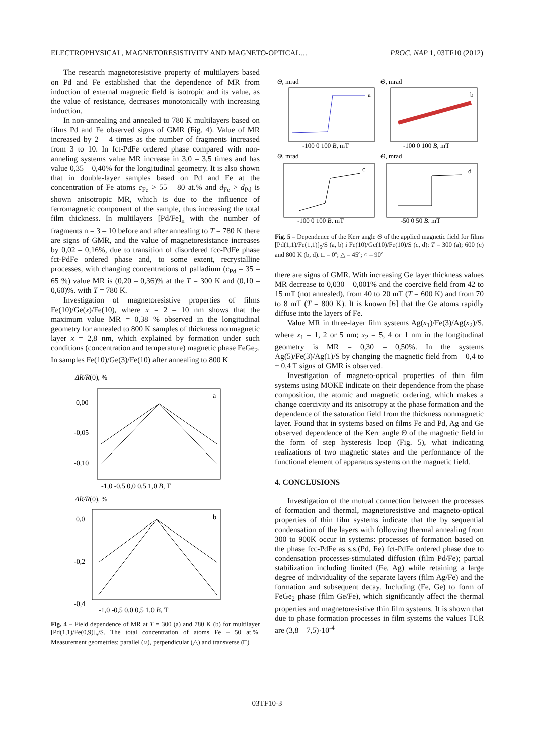ELECTROPHYSICAL, MAGNETORESISTIVITY AND MAGNETO-OPTICAL… PROC. NAP 1, 03TF10 (2012)
The research magnetoresistive property of multilayers based on Pd and Fe established that the dependence of MR from induction of external magnetic field is isotropic and its value, as the value of resistance, decreases monotonically with increasing induction.
In non-annealing and annealed to 780 K multilayers based on films Pd and Fe observed signs of GMR (Fig. 4). Value of MR increased by 2 – 4 times as the number of fragments increased from 3 to 10. In fct-PdFe ordered phase compared with non-anneling systems value MR increase in 3,0 – 3,5 times and has value 0,35 – 0,40% for the longitudinal geometry. It is also shown that in double-layer samples based on Pd and Fe at the concentration of Fe atoms c<sub>Fe</sub> > 55 – 80 at.% and d<sub>Fe</sub> > d<sub>Pd</sub> is shown anisotropic MR, which is due to the influence of ferromagnetic component of the sample, thus increasing the total film thickness. In multilayers [Pd/Fe]<sub>n</sub> with the number of fragments n = 3 – 10 before and after annealing to T = 780 K there are signs of GMR, and the value of magnetoresistance increases by 0,02 – 0,16%, due to transition of disordered fcc-PdFe phase fct-PdFe ordered phase and, to some extent, recrystalline processes, with changing concentrations of palladium (c<sub>Pd</sub> = 35 – 65 %) value MR is (0,20 – 0,36)% at the T = 300 K and (0,10 – 0,60)%. with T = 780 K.
Investigation of magnetoresistive properties of films Fe(10)/Ge(x)/Fe(10), where x = 2 – 10 nm shows that the maximum value MR = 0,38 % observed in the longitudinal geometry for annealed to 800 K samples of thickness nonmagnetic layer x = 2,8 nm, which explained by formation under such conditions (concentration and temperature) magnetic phase FeGe<sub>2</sub>. In samples Fe(10)/Ge(3)/Fe(10) after annealing to 800 K
ΔR/R(0), %
a
0,00
-0,05
-0,10
-1,0 -0,5 0,0 0,5 1,0 B, T
ΔR/R(0), %
b
0,0
-0,2
-0,4
-1,0 -0,5 0,0 0,5 1,0 B, T
Fig. 4 – Field dependence of MR at T = 300 (a) and 780 K (b) for multilayer [Pd(1,1)/Fe(0,9)]<sub>5</sub>/S. The total concentration of atoms Fe – 50 at.%. Measurement geometries: parallel (○), perpendicular (△) and transverse (□)
Θ, mrad
Θ, mrad
a
b
-100 0 100 B, mT
-100 0 100 B, mT
Θ, mrad
Θ, mrad
c
d
-100 0 100 B, mT
-50 0 50 B, mT
Fig. 5 – Dependence of the Kerr angle Θ of the applied magnetic field for films [Pd(1,1)/Fe(1,1)]<sub>5</sub>/S (a, b) i Fe(10)/Ge(10)/Fe(10)/S (c, d): T = 300 (a); 600 (c) and 800 K (b, d). □ – 0º; △ – 45º; ○ – 90º
there are signs of GMR. With increasing Ge layer thickness values MR decrease to 0,030 – 0,001% and the coercive field from 42 to 15 mT (not annealed), from 40 to 20 mT (T = 600 K) and from 70 to 8 mT (T = 800 K). It is known [6] that the Ge atoms rapidly diffuse into the layers of Fe.
Value MR in three-layer film systems Ag(x<sub>1</sub>)/Fe(3)/Ag(x<sub>2</sub>)/S, where x<sub>1</sub> = 1, 2 or 5 nm; x<sub>2</sub> = 5, 4 or 1 nm in the longitudinal geometry is MR = 0,30 – 0,50%. In the systems Ag(5)/Fe(3)/Ag(1)/S by changing the magnetic field from – 0,4 to + 0,4 T signs of GMR is observed.
Investigation of magneto-optical properties of thin film systems using MOKE indicate on their dependence from the phase composition, the atomic and magnetic ordering, which makes a change coercivity and its anisotropy at the phase formation and the dependence of the saturation field from the thickness nonmagnetic layer. Found that in systems based on films Fe and Pd, Ag and Ge observed dependence of the Kerr angle Θ of the magnetic field in the form of step hysteresis loop (Fig. 5), what indicating realizations of two magnetic states and the performance of the functional element of apparatus systems on the magnetic field.
4. CONCLUSIONS
Investigation of the mutual connection between the processes of formation and thermal, magnetoresistive and magneto-optical properties of thin film systems indicate that the by sequential condensation of the layers with following thermal annealing from 300 to 900K occur in systems: processes of formation based on the phase fcc-PdFe as s.s.(Pd, Fe) fct-PdFe ordered phase due to condensation processes-stimulated diffusion (film Pd/Fe); partial stabilization including limited (Fe, Ag) while retaining a large degree of individuality of the separate layers (film Ag/Fe) and the formation and subsequent decay. Including (Fe, Ge) to form of FeGe<sub>2</sub> phase (film Ge/Fe), which significantly affect the thermal properties and magnetoresistive thin film systems. It is shown that due to phase formation processes in film systems the values TCR are (3,8 – 7,5)·10<sup>-4</sup>
03TF10-3